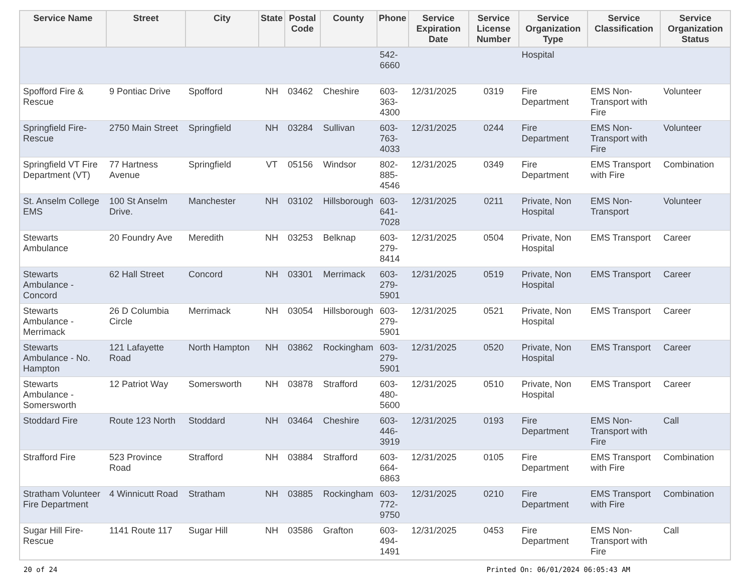| Service Name | Street | City | State | Postal Code | County | Phone | Service Expiration Date | Service License Number | Service Organization Type | Service Classification | Service Organization Status |
| --- | --- | --- | --- | --- | --- | --- | --- | --- | --- | --- | --- |
| | | | | | | 542- 6660 | | | Hospital | | |
| Spofford Fire & Rescue | 9 Pontiac Drive | Spofford | NH | 03462 | Cheshire | 603- 363- 4300 | 12/31/2025 | 0319 | Fire Department | EMS Non-Transport with Fire | Volunteer |
| Springfield Fire-Rescue | 2750 Main Street | Springfield | NH | 03284 | Sullivan | 603- 763- 4033 | 12/31/2025 | 0244 | Fire Department | EMS Non-Transport with Fire | Volunteer |
| Springfield VT Fire Department (VT) | 77 Hartness Avenue | Springfield | VT | 05156 | Windsor | 802- 885- 4546 | 12/31/2025 | 0349 | Fire Department | EMS Transport with Fire | Combination |
| St. Anselm College EMS | 100 St Anselm Drive. | Manchester | NH | 03102 | Hillsborough | 603- 641- 7028 | 12/31/2025 | 0211 | Private, Non Hospital | EMS Non-Transport | Volunteer |
| Stewarts Ambulance | 20 Foundry Ave | Meredith | NH | 03253 | Belknap | 603- 279- 8414 | 12/31/2025 | 0504 | Private, Non Hospital | EMS Transport | Career |
| Stewarts Ambulance - Concord | 62 Hall Street | Concord | NH | 03301 | Merrimack | 603- 279- 5901 | 12/31/2025 | 0519 | Private, Non Hospital | EMS Transport | Career |
| Stewarts Ambulance - Merrimack | 26 D Columbia Circle | Merrimack | NH | 03054 | Hillsborough | 603- 279- 5901 | 12/31/2025 | 0521 | Private, Non Hospital | EMS Transport | Career |
| Stewarts Ambulance - No. Hampton | 121 Lafayette Road | North Hampton | NH | 03862 | Rockingham | 603- 279- 5901 | 12/31/2025 | 0520 | Private, Non Hospital | EMS Transport | Career |
| Stewarts Ambulance - Somersworth | 12 Patriot Way | Somersworth | NH | 03878 | Strafford | 603- 480- 5600 | 12/31/2025 | 0510 | Private, Non Hospital | EMS Transport | Career |
| Stoddard Fire | Route 123 North | Stoddard | NH | 03464 | Cheshire | 603- 446- 3919 | 12/31/2025 | 0193 | Fire Department | EMS Non-Transport with Fire | Call |
| Strafford Fire | 523 Province Road | Strafford | NH | 03884 | Strafford | 603- 664- 6863 | 12/31/2025 | 0105 | Fire Department | EMS Transport with Fire | Combination |
| Stratham Volunteer Fire Department | 4 Winnicutt Road | Stratham | NH | 03885 | Rockingham | 603- 772- 9750 | 12/31/2025 | 0210 | Fire Department | EMS Transport with Fire | Combination |
| Sugar Hill Fire-Rescue | 1141 Route 117 | Sugar Hill | NH | 03586 | Grafton | 603- 494- 1491 | 12/31/2025 | 0453 | Fire Department | EMS Non-Transport with Fire | Call |
20 of 24 Printed On: 06/01/2024 06:05:43 AM